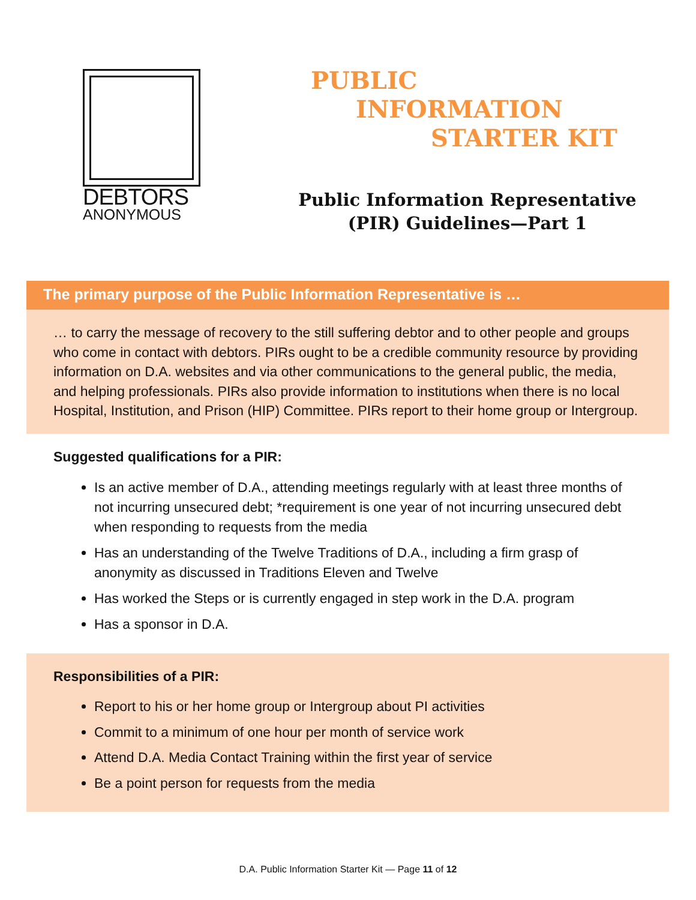DEBTORS
ANONYMOUS
PUBLIC
INFORMATION
STARTER KIT
Public Information Representative
(PIR) Guidelines—Part 1
The primary purpose of the Public Information Representative is …
… to carry the message of recovery to the still suffering debtor and to other people and groups who come in contact with debtors. PIRs ought to be a credible community resource by providing information on D.A. websites and via other communications to the general public, the media, and helping professionals. PIRs also provide information to institutions when there is no local Hospital, Institution, and Prison (HIP) Committee. PIRs report to their home group or Intergroup.
Suggested qualifications for a PIR:
Is an active member of D.A., attending meetings regularly with at least three months of not incurring unsecured debt; *requirement is one year of not incurring unsecured debt when responding to requests from the media
Has an understanding of the Twelve Traditions of D.A., including a firm grasp of anonymity as discussed in Traditions Eleven and Twelve
Has worked the Steps or is currently engaged in step work in the D.A. program
Has a sponsor in D.A.
Responsibilities of a PIR:
Report to his or her home group or Intergroup about PI activities
Commit to a minimum of one hour per month of service work
Attend D.A. Media Contact Training within the first year of service
Be a point person for requests from the media
D.A. Public Information Starter Kit — Page 11 of 12